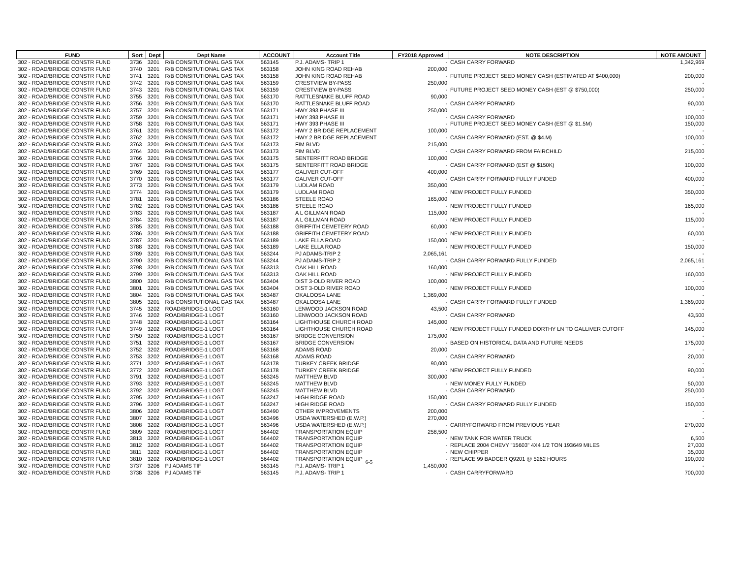| FUND | Sort | Dept | Dept Name | ACCOUNT | Account Title | FY2018 Approved | NOTE DESCRIPTION | NOTE AMOUNT |
| --- | --- | --- | --- | --- | --- | --- | --- | --- |
| 302 - ROAD/BRIDGE CONSTR FUND | 3736 | 3201 | R/B CONSITUTIONAL GAS TAX | 563145 | P.J. ADAMS- TRIP 1 | - | CASH CARRY FORWARD | 1,342,969 |
| 302 - ROAD/BRIDGE CONSTR FUND | 3740 | 3201 | R/B CONSITUTIONAL GAS TAX | 563158 | JOHN KING ROAD REHAB | 200,000 | | - |
| 302 - ROAD/BRIDGE CONSTR FUND | 3741 | 3201 | R/B CONSITUTIONAL GAS TAX | 563158 | JOHN KING ROAD REHAB | - | FUTURE PROJECT SEED MONEY CASH (ESTIMATED AT $400,000) | 200,000 |
| 302 - ROAD/BRIDGE CONSTR FUND | 3742 | 3201 | R/B CONSITUTIONAL GAS TAX | 563159 | CRESTVIEW BY-PASS | 250,000 | | - |
| 302 - ROAD/BRIDGE CONSTR FUND | 3743 | 3201 | R/B CONSITUTIONAL GAS TAX | 563159 | CRESTVIEW BY-PASS | - | FUTURE PROJECT SEED MONEY CASH (EST @ $750,000) | 250,000 |
| 302 - ROAD/BRIDGE CONSTR FUND | 3755 | 3201 | R/B CONSITUTIONAL GAS TAX | 563170 | RATTLESNAKE BLUFF ROAD | 90,000 | | - |
| 302 - ROAD/BRIDGE CONSTR FUND | 3756 | 3201 | R/B CONSITUTIONAL GAS TAX | 563170 | RATTLESNAKE BLUFF ROAD | - | CASH CARRY FORWARD | 90,000 |
| 302 - ROAD/BRIDGE CONSTR FUND | 3757 | 3201 | R/B CONSITUTIONAL GAS TAX | 563171 | HWY 393 PHASE III | 250,000 | | - |
| 302 - ROAD/BRIDGE CONSTR FUND | 3759 | 3201 | R/B CONSITUTIONAL GAS TAX | 563171 | HWY 393 PHASE III | - | CASH CARRY FORWARD | 100,000 |
| 302 - ROAD/BRIDGE CONSTR FUND | 3758 | 3201 | R/B CONSITUTIONAL GAS TAX | 563171 | HWY 393 PHASE III | - | FUTURE PROJECT SEED MONEY CASH (EST @ $1.5M) | 150,000 |
| 302 - ROAD/BRIDGE CONSTR FUND | 3761 | 3201 | R/B CONSITUTIONAL GAS TAX | 563172 | HWY 2 BRIDGE REPLACEMENT | 100,000 | | - |
| 302 - ROAD/BRIDGE CONSTR FUND | 3762 | 3201 | R/B CONSITUTIONAL GAS TAX | 563172 | HWY 2 BRIDGE REPLACEMENT | - | CASH CARRY FORWARD (EST. @ $4.M) | 100,000 |
| 302 - ROAD/BRIDGE CONSTR FUND | 3763 | 3201 | R/B CONSITUTIONAL GAS TAX | 563173 | FIM BLVD | 215,000 | | - |
| 302 - ROAD/BRIDGE CONSTR FUND | 3764 | 3201 | R/B CONSITUTIONAL GAS TAX | 563173 | FIM BLVD | - | CASH CARRY FORWARD FROM FAIRCHILD | 215,000 |
| 302 - ROAD/BRIDGE CONSTR FUND | 3766 | 3201 | R/B CONSITUTIONAL GAS TAX | 563175 | SENTERFITT ROAD BRIDGE | 100,000 | | - |
| 302 - ROAD/BRIDGE CONSTR FUND | 3767 | 3201 | R/B CONSITUTIONAL GAS TAX | 563175 | SENTERFITT ROAD BRIDGE | - | CASH CARRY FORWARD (EST @ $150K) | 100,000 |
| 302 - ROAD/BRIDGE CONSTR FUND | 3769 | 3201 | R/B CONSITUTIONAL GAS TAX | 563177 | GALIVER CUT-OFF | 400,000 | | - |
| 302 - ROAD/BRIDGE CONSTR FUND | 3770 | 3201 | R/B CONSITUTIONAL GAS TAX | 563177 | GALIVER CUT-OFF | - | CASH CARRY FORWARD FULLY FUNDED | 400,000 |
| 302 - ROAD/BRIDGE CONSTR FUND | 3773 | 3201 | R/B CONSITUTIONAL GAS TAX | 563179 | LUDLAM ROAD | 350,000 | | - |
| 302 - ROAD/BRIDGE CONSTR FUND | 3774 | 3201 | R/B CONSITUTIONAL GAS TAX | 563179 | LUDLAM ROAD | - | NEW PROJECT FULLY FUNDED | 350,000 |
| 302 - ROAD/BRIDGE CONSTR FUND | 3781 | 3201 | R/B CONSITUTIONAL GAS TAX | 563186 | STEELE ROAD | 165,000 | | - |
| 302 - ROAD/BRIDGE CONSTR FUND | 3782 | 3201 | R/B CONSITUTIONAL GAS TAX | 563186 | STEELE ROAD | - | NEW PROJECT FULLY FUNDED | 165,000 |
| 302 - ROAD/BRIDGE CONSTR FUND | 3783 | 3201 | R/B CONSITUTIONAL GAS TAX | 563187 | A L GILLMAN ROAD | 115,000 | | - |
| 302 - ROAD/BRIDGE CONSTR FUND | 3784 | 3201 | R/B CONSITUTIONAL GAS TAX | 563187 | A L GILLMAN ROAD | - | NEW PROJECT FULLY FUNDED | 115,000 |
| 302 - ROAD/BRIDGE CONSTR FUND | 3785 | 3201 | R/B CONSITUTIONAL GAS TAX | 563188 | GRIFFITH CEMETERY ROAD | 60,000 | | - |
| 302 - ROAD/BRIDGE CONSTR FUND | 3786 | 3201 | R/B CONSITUTIONAL GAS TAX | 563188 | GRIFFITH CEMETERY ROAD | - | NEW PROJECT FULLY FUNDED | 60,000 |
| 302 - ROAD/BRIDGE CONSTR FUND | 3787 | 3201 | R/B CONSITUTIONAL GAS TAX | 563189 | LAKE ELLA ROAD | 150,000 | | - |
| 302 - ROAD/BRIDGE CONSTR FUND | 3788 | 3201 | R/B CONSITUTIONAL GAS TAX | 563189 | LAKE ELLA ROAD | - | NEW PROJECT FULLY FUNDED | 150,000 |
| 302 - ROAD/BRIDGE CONSTR FUND | 3789 | 3201 | R/B CONSITUTIONAL GAS TAX | 563244 | PJ ADAMS-TRIP 2 | 2,065,161 | | - |
| 302 - ROAD/BRIDGE CONSTR FUND | 3790 | 3201 | R/B CONSITUTIONAL GAS TAX | 563244 | PJ ADAMS-TRIP 2 | - | CASH CARRY FORWARD FULLY FUNDED | 2,065,161 |
| 302 - ROAD/BRIDGE CONSTR FUND | 3798 | 3201 | R/B CONSITUTIONAL GAS TAX | 563313 | OAK HILL ROAD | 160,000 | | - |
| 302 - ROAD/BRIDGE CONSTR FUND | 3799 | 3201 | R/B CONSITUTIONAL GAS TAX | 563313 | OAK HILL ROAD | - | NEW PROJECT FULLY FUNDED | 160,000 |
| 302 - ROAD/BRIDGE CONSTR FUND | 3800 | 3201 | R/B CONSITUTIONAL GAS TAX | 563404 | DIST 3-OLD RIVER ROAD | 100,000 | | - |
| 302 - ROAD/BRIDGE CONSTR FUND | 3801 | 3201 | R/B CONSITUTIONAL GAS TAX | 563404 | DIST 3-OLD RIVER ROAD | - | NEW PROJECT FULLY FUNDED | 100,000 |
| 302 - ROAD/BRIDGE CONSTR FUND | 3804 | 3201 | R/B CONSITUTIONAL GAS TAX | 563487 | OKALOOSA LANE | 1,369,000 | | - |
| 302 - ROAD/BRIDGE CONSTR FUND | 3805 | 3201 | R/B CONSITUTIONAL GAS TAX | 563487 | OKALOOSA LANE | - | CASH CARRY FORWARD FULLY FUNDED | 1,369,000 |
| 302 - ROAD/BRIDGE CONSTR FUND | 3745 | 3202 | ROAD/BRIDGE-1 LOGT | 563160 | LENWOOD JACKSON ROAD | 43,500 | | - |
| 302 - ROAD/BRIDGE CONSTR FUND | 3746 | 3202 | ROAD/BRIDGE-1 LOGT | 563160 | LENWOOD JACKSON ROAD | - | CASH CARRY FORWARD | 43,500 |
| 302 - ROAD/BRIDGE CONSTR FUND | 3748 | 3202 | ROAD/BRIDGE-1 LOGT | 563164 | LIGHTHOUSE CHURCH ROAD | 145,000 | | - |
| 302 - ROAD/BRIDGE CONSTR FUND | 3749 | 3202 | ROAD/BRIDGE-1 LOGT | 563164 | LIGHTHOUSE CHURCH ROAD | - | NEW PROJECT FULLY FUNDED DORTHY LN TO GALLIVER CUTOFF | 145,000 |
| 302 - ROAD/BRIDGE CONSTR FUND | 3750 | 3202 | ROAD/BRIDGE-1 LOGT | 563167 | BRIDGE CONVERSION | 175,000 | | - |
| 302 - ROAD/BRIDGE CONSTR FUND | 3751 | 3202 | ROAD/BRIDGE-1 LOGT | 563167 | BRIDGE CONVERSION | - | BASED ON HISTORICAL DATA AND FUTURE NEEDS | 175,000 |
| 302 - ROAD/BRIDGE CONSTR FUND | 3752 | 3202 | ROAD/BRIDGE-1 LOGT | 563168 | ADAMS ROAD | 20,000 | | - |
| 302 - ROAD/BRIDGE CONSTR FUND | 3753 | 3202 | ROAD/BRIDGE-1 LOGT | 563168 | ADAMS ROAD | - | CASH CARRY FORWARD | 20,000 |
| 302 - ROAD/BRIDGE CONSTR FUND | 3771 | 3202 | ROAD/BRIDGE-1 LOGT | 563178 | TURKEY CREEK BRIDGE | 90,000 | | - |
| 302 - ROAD/BRIDGE CONSTR FUND | 3772 | 3202 | ROAD/BRIDGE-1 LOGT | 563178 | TURKEY CREEK BRIDGE | - | NEW PROJECT FULLY FUNDED | 90,000 |
| 302 - ROAD/BRIDGE CONSTR FUND | 3791 | 3202 | ROAD/BRIDGE-1 LOGT | 563245 | MATTHEW BLVD | 300,000 | | - |
| 302 - ROAD/BRIDGE CONSTR FUND | 3793 | 3202 | ROAD/BRIDGE-1 LOGT | 563245 | MATTHEW BLVD | - | NEW MONEY FULLY FUNDED | 50,000 |
| 302 - ROAD/BRIDGE CONSTR FUND | 3792 | 3202 | ROAD/BRIDGE-1 LOGT | 563245 | MATTHEW BLVD | - | CASH CARRY FORWARD | 250,000 |
| 302 - ROAD/BRIDGE CONSTR FUND | 3795 | 3202 | ROAD/BRIDGE-1 LOGT | 563247 | HIGH RIDGE ROAD | 150,000 | | - |
| 302 - ROAD/BRIDGE CONSTR FUND | 3796 | 3202 | ROAD/BRIDGE-1 LOGT | 563247 | HIGH RIDGE ROAD | - | CASH CARRY FORWARD FULLY FUNDED | 150,000 |
| 302 - ROAD/BRIDGE CONSTR FUND | 3806 | 3202 | ROAD/BRIDGE-1 LOGT | 563490 | OTHER IMPROVEMENTS | 200,000 | | - |
| 302 - ROAD/BRIDGE CONSTR FUND | 3807 | 3202 | ROAD/BRIDGE-1 LOGT | 563496 | USDA WATERSHED (E.W.P.) | 270,000 | | - |
| 302 - ROAD/BRIDGE CONSTR FUND | 3808 | 3202 | ROAD/BRIDGE-1 LOGT | 563496 | USDA WATERSHED (E.W.P.) | - | CARRYFORWARD FROM PREVIOUS YEAR | 270,000 |
| 302 - ROAD/BRIDGE CONSTR FUND | 3809 | 3202 | ROAD/BRIDGE-1 LOGT | 564402 | TRANSPORTATION EQUIP | 258,500 | | - |
| 302 - ROAD/BRIDGE CONSTR FUND | 3813 | 3202 | ROAD/BRIDGE-1 LOGT | 564402 | TRANSPORTATION EQUIP | - | NEW TANK FOR WATER TRUCK | 6,500 |
| 302 - ROAD/BRIDGE CONSTR FUND | 3812 | 3202 | ROAD/BRIDGE-1 LOGT | 564402 | TRANSPORTATION EQUIP | - | REPLACE 2004 CHEVY "15603" 4X4 1/2 TON 193649 MILES | 27,000 |
| 302 - ROAD/BRIDGE CONSTR FUND | 3811 | 3202 | ROAD/BRIDGE-1 LOGT | 564402 | TRANSPORTATION EQUIP | - | NEW CHIPPER | 35,000 |
| 302 - ROAD/BRIDGE CONSTR FUND | 3810 | 3202 | ROAD/BRIDGE-1 LOGT | 564402 | TRANSPORTATION EQUIP | - | REPLACE 99 BADGER Q9201 @ 5262 HOURS | 190,000 |
| 302 - ROAD/BRIDGE CONSTR FUND | 3737 | 3206 | PJ ADAMS TIF | 563145 | P.J. ADAMS- TRIP 1 | 1,450,000 | | - |
| 302 - ROAD/BRIDGE CONSTR FUND | 3738 | 3206 | PJ ADAMS TIF | 563145 | P.J. ADAMS- TRIP 1 | - | CASH CARRYFORWARD | 700,000 |
6-5